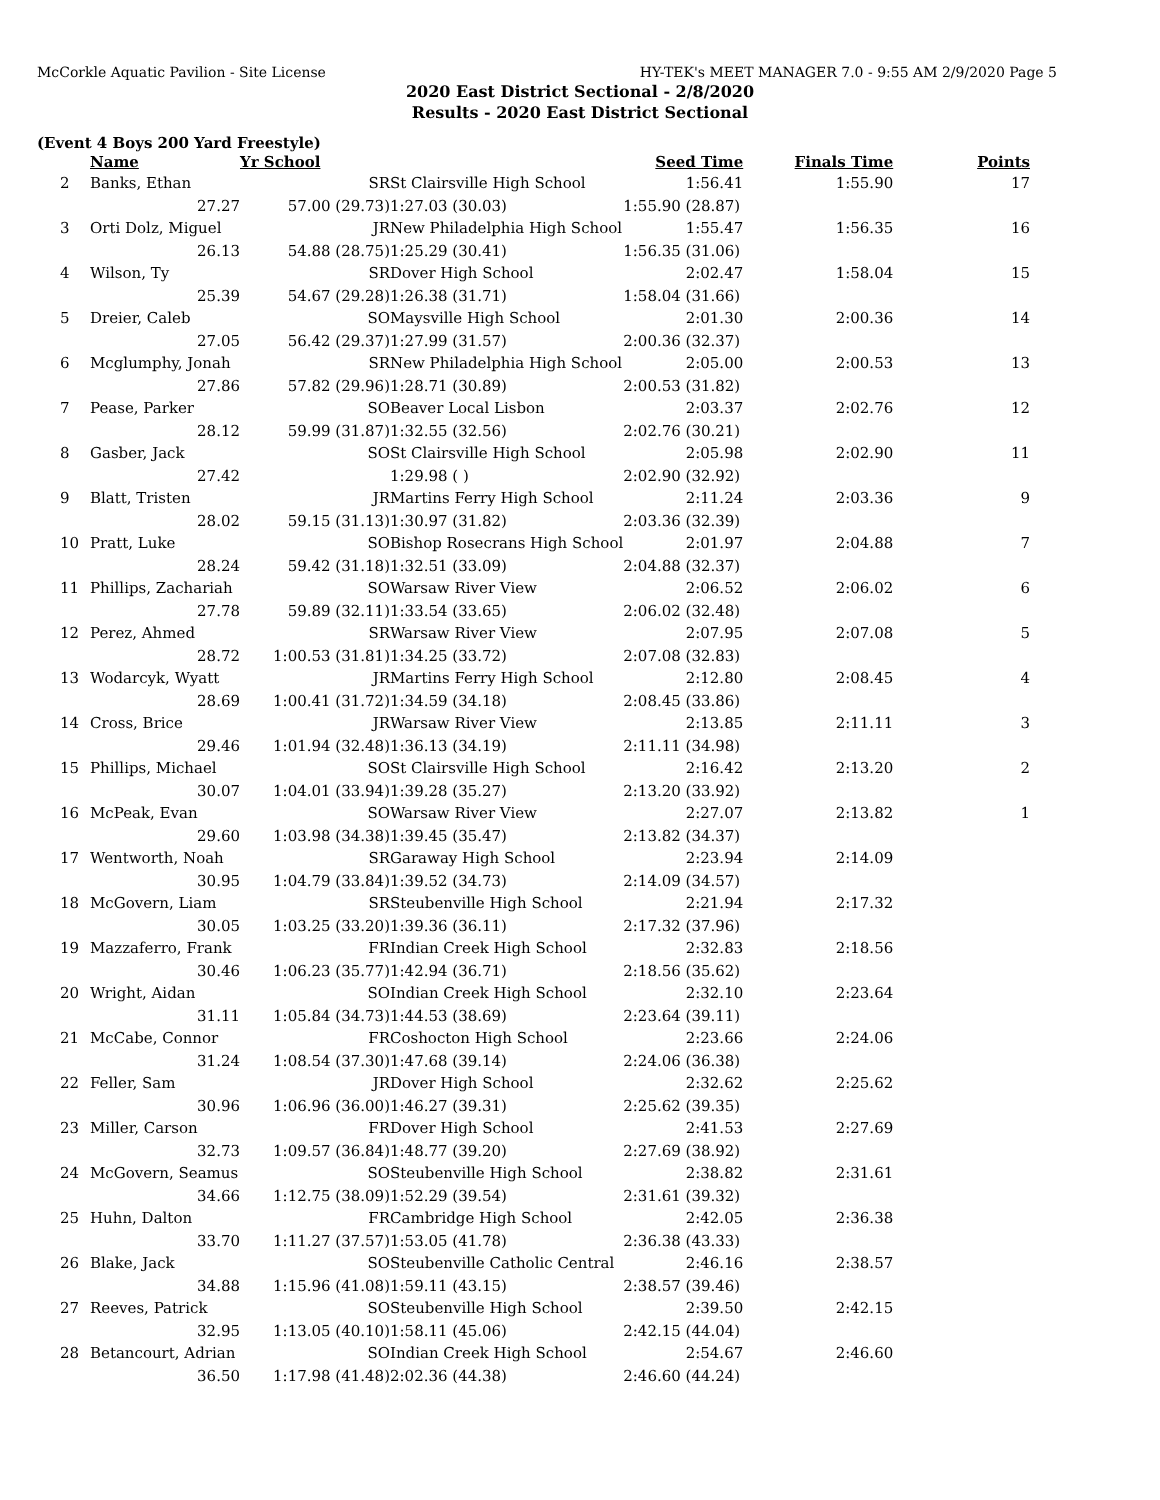McCorkle Aquatic Pavilion - Site License HY-TEK's MEET MANAGER 7.0 - 9:55 AM 2/9/2020 Page 5
2020 East District Sectional - 2/8/2020
Results - 2020 East District Sectional
(Event 4 Boys 200 Yard Freestyle)
| | Name | Yr School | | Seed Time | Finals Time | Points |
| --- | --- | --- | --- | --- | --- | --- |
| 2 | Banks, Ethan | SR | St Clairsville High School | 1:56.41 | 1:55.90 | 17 |
| | 27.27 | 57.00 (29.73) | 1:27.03 (30.03) | 1:55.90 (28.87) | | |
| 3 | Orti Dolz, Miguel | JR | New Philadelphia High School | 1:55.47 | 1:56.35 | 16 |
| | 26.13 | 54.88 (28.75) | 1:25.29 (30.41) | 1:56.35 (31.06) | | |
| 4 | Wilson, Ty | SR | Dover High School | 2:02.47 | 1:58.04 | 15 |
| | 25.39 | 54.67 (29.28) | 1:26.38 (31.71) | 1:58.04 (31.66) | | |
| 5 | Dreier, Caleb | SO | Maysville High School | 2:01.30 | 2:00.36 | 14 |
| | 27.05 | 56.42 (29.37) | 1:27.99 (31.57) | 2:00.36 (32.37) | | |
| 6 | Mcglumphy, Jonah | SR | New Philadelphia High School | 2:05.00 | 2:00.53 | 13 |
| | 27.86 | 57.82 (29.96) | 1:28.71 (30.89) | 2:00.53 (31.82) | | |
| 7 | Pease, Parker | SO | Beaver Local Lisbon | 2:03.37 | 2:02.76 | 12 |
| | 28.12 | 59.99 (31.87) | 1:32.55 (32.56) | 2:02.76 (30.21) | | |
| 8 | Gasber, Jack | SO | St Clairsville High School | 2:05.98 | 2:02.90 | 11 |
| | 27.42 | | 1:29.98 ( ) | 2:02.90 (32.92) | | |
| 9 | Blatt, Tristen | JR | Martins Ferry High School | 2:11.24 | 2:03.36 | 9 |
| | 28.02 | 59.15 (31.13) | 1:30.97 (31.82) | 2:03.36 (32.39) | | |
| 10 | Pratt, Luke | SO | Bishop Rosecrans High School | 2:01.97 | 2:04.88 | 7 |
| | 28.24 | 59.42 (31.18) | 1:32.51 (33.09) | 2:04.88 (32.37) | | |
| 11 | Phillips, Zachariah | SO | Warsaw River View | 2:06.52 | 2:06.02 | 6 |
| | 27.78 | 59.89 (32.11) | 1:33.54 (33.65) | 2:06.02 (32.48) | | |
| 12 | Perez, Ahmed | SR | Warsaw River View | 2:07.95 | 2:07.08 | 5 |
| | 28.72 | 1:00.53 (31.81) | 1:34.25 (33.72) | 2:07.08 (32.83) | | |
| 13 | Wodarcyk, Wyatt | JR | Martins Ferry High School | 2:12.80 | 2:08.45 | 4 |
| | 28.69 | 1:00.41 (31.72) | 1:34.59 (34.18) | 2:08.45 (33.86) | | |
| 14 | Cross, Brice | JR | Warsaw River View | 2:13.85 | 2:11.11 | 3 |
| | 29.46 | 1:01.94 (32.48) | 1:36.13 (34.19) | 2:11.11 (34.98) | | |
| 15 | Phillips, Michael | SO | St Clairsville High School | 2:16.42 | 2:13.20 | 2 |
| | 30.07 | 1:04.01 (33.94) | 1:39.28 (35.27) | 2:13.20 (33.92) | | |
| 16 | McPeak, Evan | SO | Warsaw River View | 2:27.07 | 2:13.82 | 1 |
| | 29.60 | 1:03.98 (34.38) | 1:39.45 (35.47) | 2:13.82 (34.37) | | |
| 17 | Wentworth, Noah | SR | Garaway High School | 2:23.94 | 2:14.09 | |
| | 30.95 | 1:04.79 (33.84) | 1:39.52 (34.73) | 2:14.09 (34.57) | | |
| 18 | McGovern, Liam | SR | Steubenville High School | 2:21.94 | 2:17.32 | |
| | 30.05 | 1:03.25 (33.20) | 1:39.36 (36.11) | 2:17.32 (37.96) | | |
| 19 | Mazzaferro, Frank | FR | Indian Creek High School | 2:32.83 | 2:18.56 | |
| | 30.46 | 1:06.23 (35.77) | 1:42.94 (36.71) | 2:18.56 (35.62) | | |
| 20 | Wright, Aidan | SO | Indian Creek High School | 2:32.10 | 2:23.64 | |
| | 31.11 | 1:05.84 (34.73) | 1:44.53 (38.69) | 2:23.64 (39.11) | | |
| 21 | McCabe, Connor | FR | Coshocton High School | 2:23.66 | 2:24.06 | |
| | 31.24 | 1:08.54 (37.30) | 1:47.68 (39.14) | 2:24.06 (36.38) | | |
| 22 | Feller, Sam | JR | Dover High School | 2:32.62 | 2:25.62 | |
| | 30.96 | 1:06.96 (36.00) | 1:46.27 (39.31) | 2:25.62 (39.35) | | |
| 23 | Miller, Carson | FR | Dover High School | 2:41.53 | 2:27.69 | |
| | 32.73 | 1:09.57 (36.84) | 1:48.77 (39.20) | 2:27.69 (38.92) | | |
| 24 | McGovern, Seamus | SO | Steubenville High School | 2:38.82 | 2:31.61 | |
| | 34.66 | 1:12.75 (38.09) | 1:52.29 (39.54) | 2:31.61 (39.32) | | |
| 25 | Huhn, Dalton | FR | Cambridge High School | 2:42.05 | 2:36.38 | |
| | 33.70 | 1:11.27 (37.57) | 1:53.05 (41.78) | 2:36.38 (43.33) | | |
| 26 | Blake, Jack | SO | Steubenville Catholic Central | 2:46.16 | 2:38.57 | |
| | 34.88 | 1:15.96 (41.08) | 1:59.11 (43.15) | 2:38.57 (39.46) | | |
| 27 | Reeves, Patrick | SO | Steubenville High School | 2:39.50 | 2:42.15 | |
| | 32.95 | 1:13.05 (40.10) | 1:58.11 (45.06) | 2:42.15 (44.04) | | |
| 28 | Betancourt, Adrian | SO | Indian Creek High School | 2:54.67 | 2:46.60 | |
| | 36.50 | 1:17.98 (41.48) | 2:02.36 (44.38) | 2:46.60 (44.24) | | |